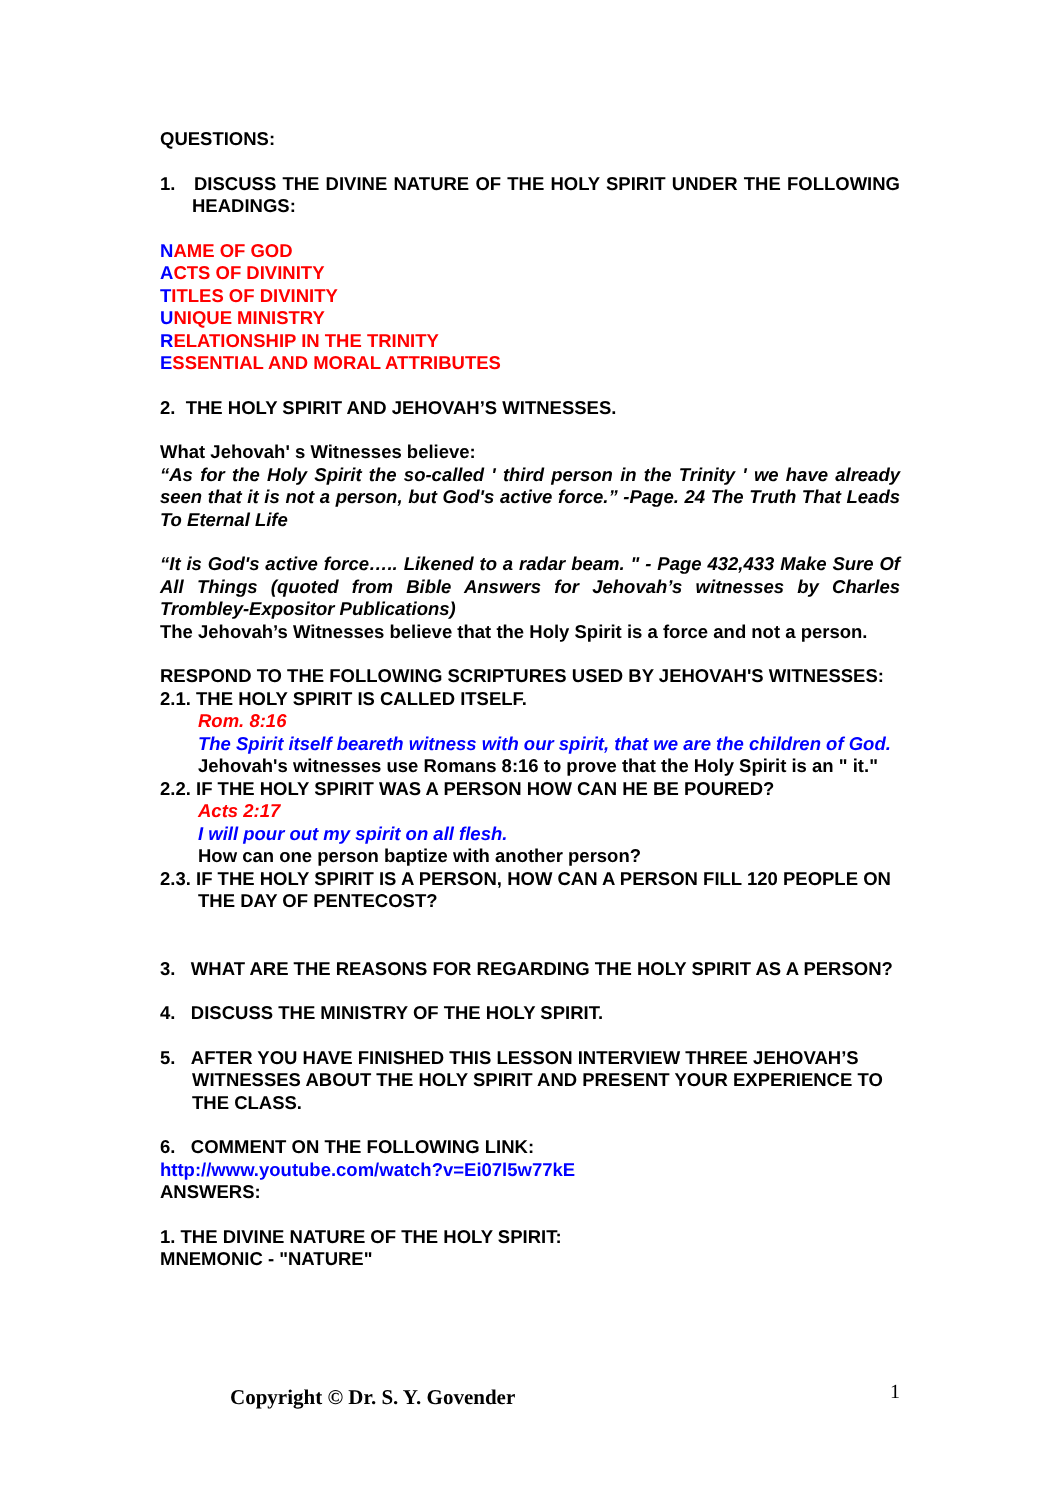QUESTIONS:
1. DISCUSS THE DIVINE NATURE OF THE HOLY SPIRIT UNDER THE FOLLOWING HEADINGS:
NAME OF GOD
ACTS OF DIVINITY
TITLES OF DIVINITY
UNIQUE MINISTRY
RELATIONSHIP IN THE TRINITY
ESSENTIAL AND MORAL ATTRIBUTES
2. THE HOLY SPIRIT AND JEHOVAH’S WITNESSES.
What Jehovah' s Witnesses believe:
“As for the Holy Spirit the so-called ' third person in the Trinity ' we have already seen that it is not a person, but God's active force.” -Page. 24 The Truth That Leads To Eternal Life
“It is God's active force….. Likened to a radar beam. " - Page 432,433 Make Sure Of All Things (quoted from Bible Answers for Jehovah’s witnesses by Charles Trombley-Expositor Publications)
The Jehovah’s Witnesses believe that the Holy Spirit is a force and not a person.
RESPOND TO THE FOLLOWING SCRIPTURES USED BY JEHOVAH'S WITNESSES:
2.1. THE HOLY SPIRIT IS CALLED ITSELF.
Rom. 8:16
The Spirit itself beareth witness with our spirit, that we are the children of God.
Jehovah's witnesses use Romans 8:16 to prove that the Holy Spirit is an " it."
2.2. IF THE HOLY SPIRIT WAS A PERSON HOW CAN HE BE POURED?
Acts 2:17
I will pour out my spirit on all flesh.
How can one person baptize with another person?
2.3. IF THE HOLY SPIRIT IS A PERSON, HOW CAN A PERSON FILL 120 PEOPLE ON THE DAY OF PENTECOST?
3. WHAT ARE THE REASONS FOR REGARDING THE HOLY SPIRIT AS A PERSON?
4. DISCUSS THE MINISTRY OF THE HOLY SPIRIT.
5. AFTER YOU HAVE FINISHED THIS LESSON INTERVIEW THREE JEHOVAH’S WITNESSES ABOUT THE HOLY SPIRIT AND PRESENT YOUR EXPERIENCE TO THE CLASS.
6. COMMENT ON THE FOLLOWING LINK:
http://www.youtube.com/watch?v=Ei07l5w77kE
ANSWERS:
1. THE DIVINE NATURE OF THE HOLY SPIRIT:
MNEMONIC - "NATURE"
Copyright © Dr. S. Y. Govender 1